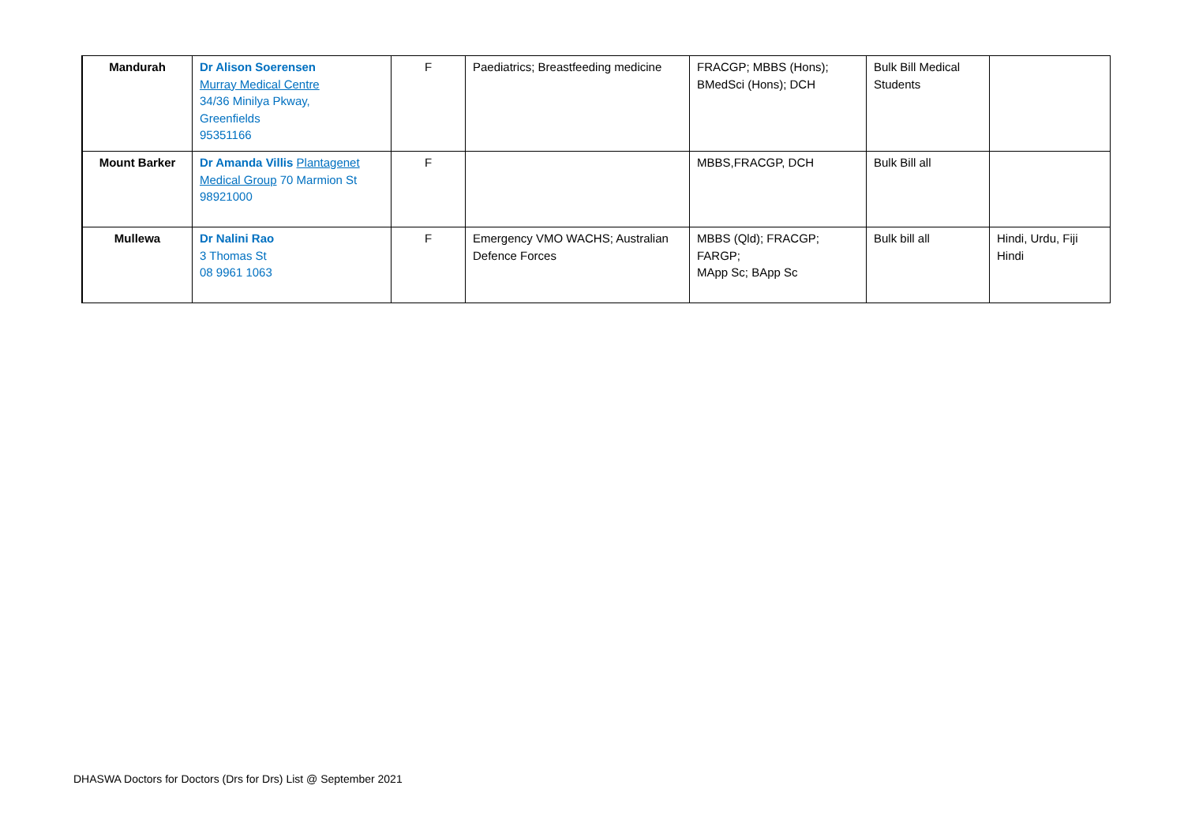| Mandurah | Dr Alison Soerensen Murray Medical Centre 34/36 Minilya Pkway, Greenfields 95351166 | F | Paediatrics; Breastfeeding medicine | FRACGP; MBBS (Hons); BMedSci (Hons); DCH | Bulk Bill Medical Students | |
| Mount Barker | Dr Amanda Villis Plantagenet Medical Group 70 Marmion St 98921000 | F | | MBBS,FRACGP, DCH | Bulk Bill all | |
| Mullewa | Dr Nalini Rao 3 Thomas St 08 9961 1063 | F | Emergency VMO WACHS; Australian Defence Forces | MBBS (Qld); FRACGP; FARGP; MApp Sc; BApp Sc | Bulk bill all | Hindi, Urdu, Fiji Hindi |
DHASWA Doctors for Doctors (Drs for Drs) List @ September 2021